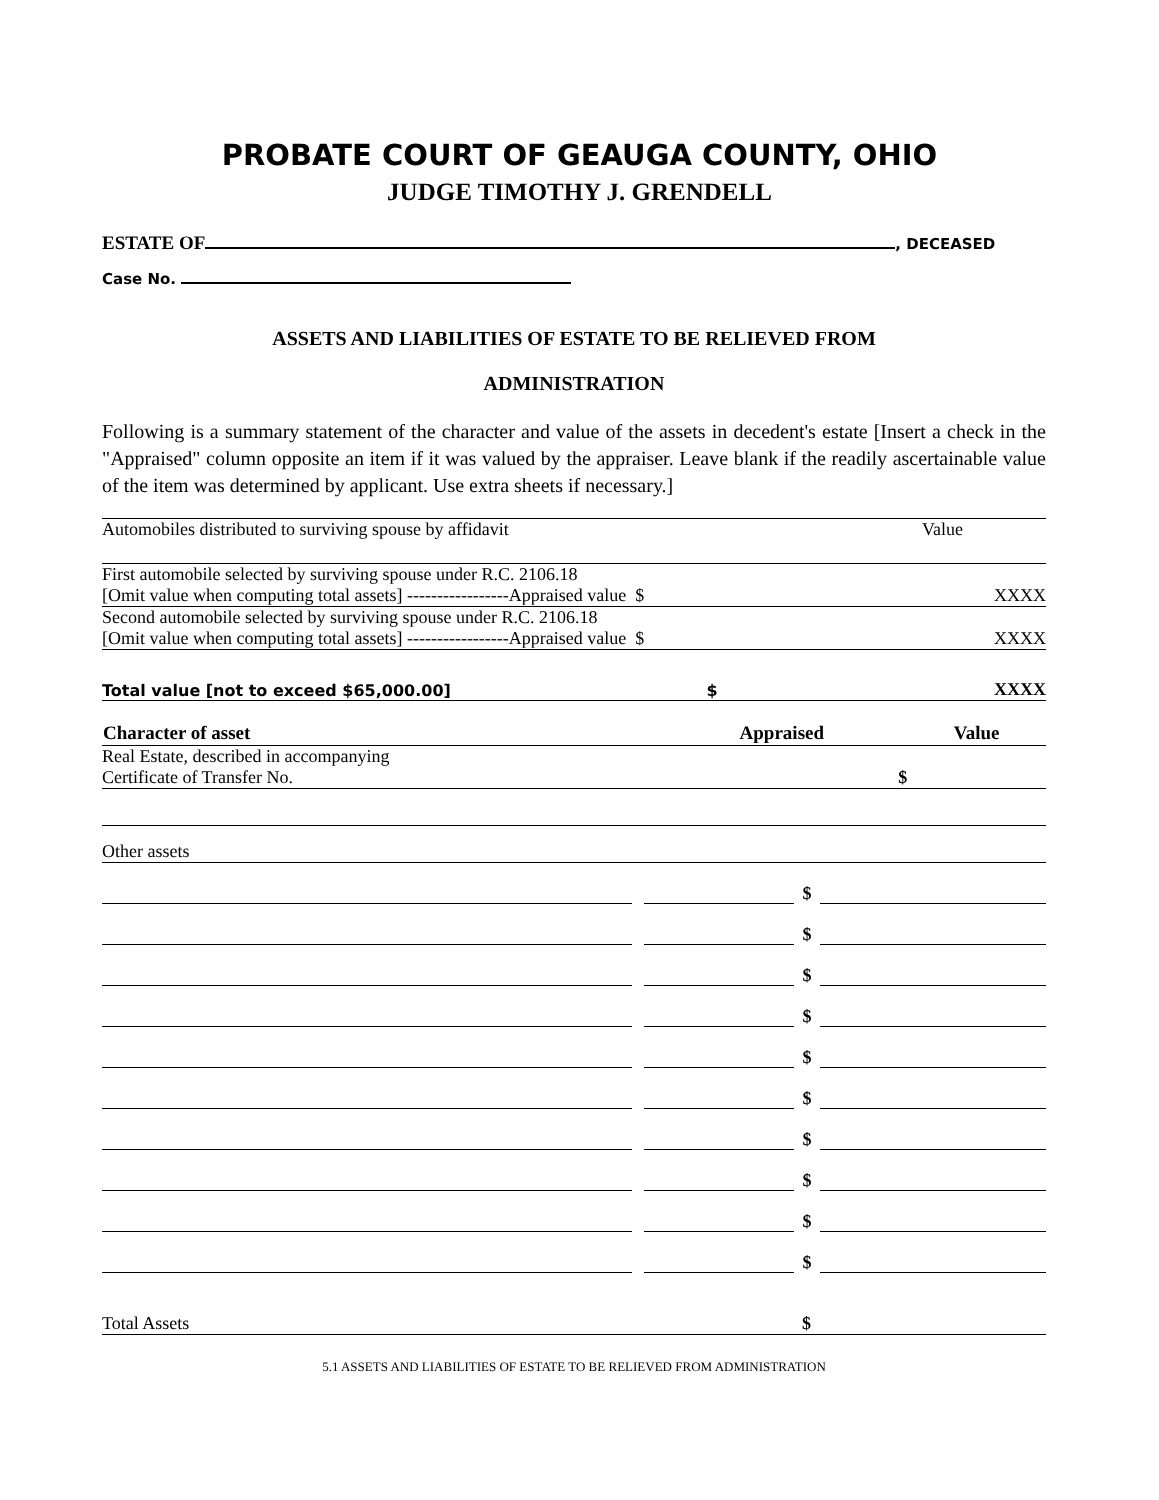PROBATE COURT OF GEAUGA COUNTY, OHIO
JUDGE TIMOTHY J. GRENDELL
ESTATE OF , DECEASED
Case No.
ASSETS AND LIABILITIES OF ESTATE TO BE RELIEVED FROM
ADMINISTRATION
Following is a summary statement of the character and value of the assets in decedent's estate [Insert a check in the "Appraised" column opposite an item if it was valued by the appraiser. Leave blank if the readily ascertainable value of the item was determined by applicant. Use extra sheets if necessary.]
| Automobiles distributed to surviving spouse by affidavit | Value | |
| First automobile selected by surviving spouse under R.C. 2106.18 | | |
| [Omit value when computing total assets] -----------------Appraised value $ | | XXXX |
| Second automobile selected by surviving spouse under R.C. 2106.18 | | |
| [Omit value when computing total assets] -----------------Appraised value $ | | XXXX |
| Total value [not to exceed $65,000.00] $ | | XXXX |
| Character of asset | Appraised | Value |
| --- | --- | --- |
| Real Estate, described in accompanying | | |
| Certificate of Transfer No. | $ | |
| Other assets | | |
| | | | $ | |
| | | | $ | |
| | | | $ | |
| | | | $ | |
| | | | $ | |
| | | | $ | |
| | | | $ | |
| | | | $ | |
| | | | $ | |
| | | | $ | |
| Total Assets | $ |
5.1 ASSETS AND LIABILITIES OF ESTATE TO BE RELIEVED FROM ADMINISTRATION